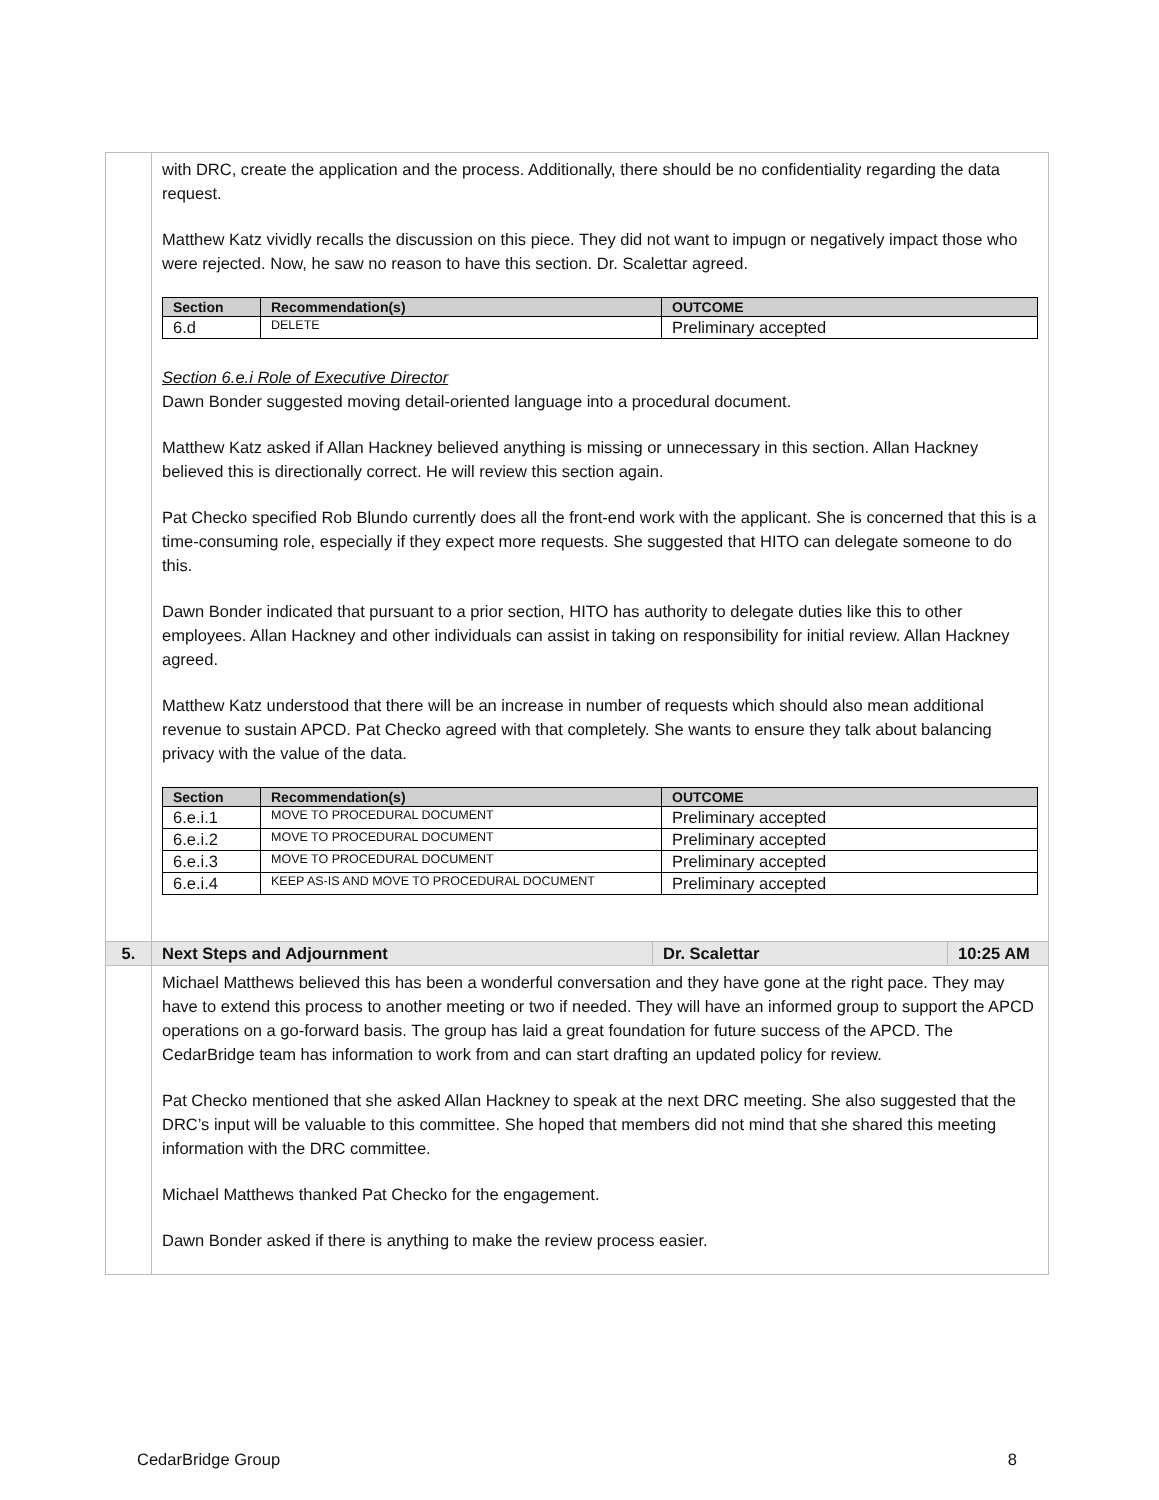| | with DRC, create the application and the process. Additionally, there should be no confidentiality regarding the data request. Matthew Katz vividly recalls the discussion on this piece. They did not want to impugn or negatively impact those who were rejected. Now, he saw no reason to have this section. Dr. Scalettar agreed. / Section / Recommendation(s) / OUTCOME / / --- / --- / --- / / 6.d / DELETE / Preliminary accepted / Section 6.e.i Role of Executive Director Dawn Bonder suggested moving detail-oriented language into a procedural document. Matthew Katz asked if Allan Hackney believed anything is missing or unnecessary in this section. Allan Hackney believed this is directionally correct. He will review this section again. Pat Checko specified Rob Blundo currently does all the front-end work with the applicant. She is concerned that this is a time-consuming role, especially if they expect more requests. She suggested that HITO can delegate someone to do this. Dawn Bonder indicated that pursuant to a prior section, HITO has authority to delegate duties like this to other employees. Allan Hackney and other individuals can assist in taking on responsibility for initial review. Allan Hackney agreed. Matthew Katz understood that there will be an increase in number of requests which should also mean additional revenue to sustain APCD. Pat Checko agreed with that completely. She wants to ensure they talk about balancing privacy with the value of the data. / Section / Recommendation(s) / OUTCOME / / --- / --- / --- / / 6.e.i.1 / MOVE TO PROCEDURAL DOCUMENT / Preliminary accepted / / 6.e.i.2 / MOVE TO PROCEDURAL DOCUMENT / Preliminary accepted / / 6.e.i.3 / MOVE TO PROCEDURAL DOCUMENT / Preliminary accepted / / 6.e.i.4 / KEEP AS-IS AND MOVE TO PROCEDURAL DOCUMENT / Preliminary accepted / | | |
| 5. | Next Steps and Adjournment | Dr. Scalettar | 10:25 AM |
| | Michael Matthews believed this has been a wonderful conversation and they have gone at the right pace. They may have to extend this process to another meeting or two if needed. They will have an informed group to support the APCD operations on a go-forward basis. The group has laid a great foundation for future success of the APCD. The CedarBridge team has information to work from and can start drafting an updated policy for review. Pat Checko mentioned that she asked Allan Hackney to speak at the next DRC meeting. She also suggested that the DRC’s input will be valuable to this committee. She hoped that members did not mind that she shared this meeting information with the DRC committee. Michael Matthews thanked Pat Checko for the engagement. Dawn Bonder asked if there is anything to make the review process easier. | | |
CedarBridge Group 8